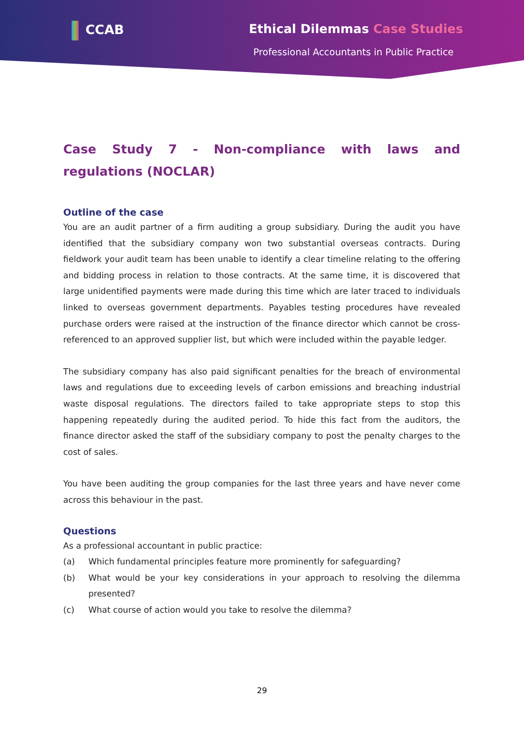CCAB Ethical Dilemmas Case Studies
Professional Accountants in Public Practice
Case Study 7 - Non-compliance with laws and regulations (NOCLAR)
Outline of the case
You are an audit partner of a firm auditing a group subsidiary. During the audit you have identified that the subsidiary company won two substantial overseas contracts. During fieldwork your audit team has been unable to identify a clear timeline relating to the offering and bidding process in relation to those contracts. At the same time, it is discovered that large unidentified payments were made during this time which are later traced to individuals linked to overseas government departments. Payables testing procedures have revealed purchase orders were raised at the instruction of the finance director which cannot be cross-referenced to an approved supplier list, but which were included within the payable ledger.
The subsidiary company has also paid significant penalties for the breach of environmental laws and regulations due to exceeding levels of carbon emissions and breaching industrial waste disposal regulations. The directors failed to take appropriate steps to stop this happening repeatedly during the audited period. To hide this fact from the auditors, the finance director asked the staff of the subsidiary company to post the penalty charges to the cost of sales.
You have been auditing the group companies for the last three years and have never come across this behaviour in the past.
Questions
As a professional accountant in public practice:
(a) Which fundamental principles feature more prominently for safeguarding?
(b) What would be your key considerations in your approach to resolving the dilemma presented?
(c) What course of action would you take to resolve the dilemma?
29